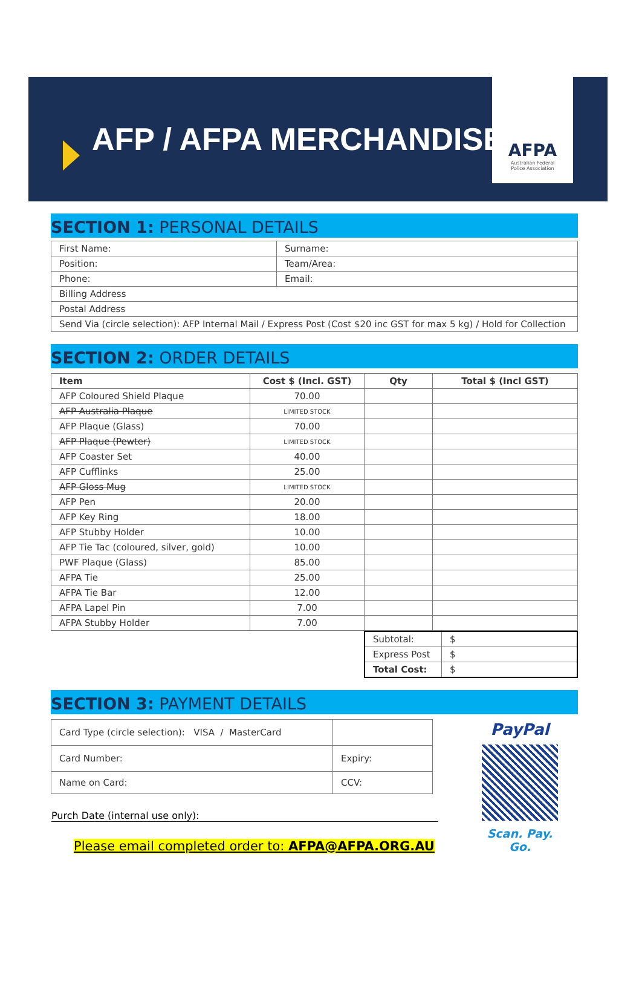AFP / AFPA MERCHANDISE
AFPA
Australian Federal
Police Association
SECTION 1: PERSONAL DETAILS
| First Name: | Surname: |
| Position: | Team/Area: |
| Phone: | Email: |
| Billing Address | |
| Postal Address | |
| Send Via (circle selection): AFP Internal Mail / Express Post (Cost $20 inc GST for max 5 kg) / Hold for Collection | |
SECTION 2: ORDER DETAILS
| Item | Cost $ (Incl. GST) | Qty | Total $ (Incl GST) |
| --- | --- | --- | --- |
| AFP Coloured Shield Plaque | 70.00 | | |
| AFP Australia Plaque | LIMITED STOCK | | |
| AFP Plaque (Glass) | 70.00 | | |
| AFP Plaque (Pewter) | LIMITED STOCK | | |
| AFP Coaster Set | 40.00 | | |
| AFP Cufflinks | 25.00 | | |
| AFP Gloss Mug | LIMITED STOCK | | |
| AFP Pen | 20.00 | | |
| AFP Key Ring | 18.00 | | |
| AFP Stubby Holder | 10.00 | | |
| AFP Tie Tac (coloured, silver, gold) | 10.00 | | |
| PWF Plaque (Glass) | 85.00 | | |
| AFPA Tie | 25.00 | | |
| AFPA Tie Bar | 12.00 | | |
| AFPA Lapel Pin | 7.00 | | |
| AFPA Stubby Holder | 7.00 | | |
| Subtotal: | $ |
| Express Post | $ |
| Total Cost: | $ |
SECTION 3: PAYMENT DETAILS
| Card Type (circle selection): VISA / MasterCard | |
| Card Number: | Expiry: |
| Name on Card: | CCV: |
Purch Date (internal use only):
Please email completed order to: AFPA@AFPA.ORG.AU
PayPal
Scan. Pay. Go.